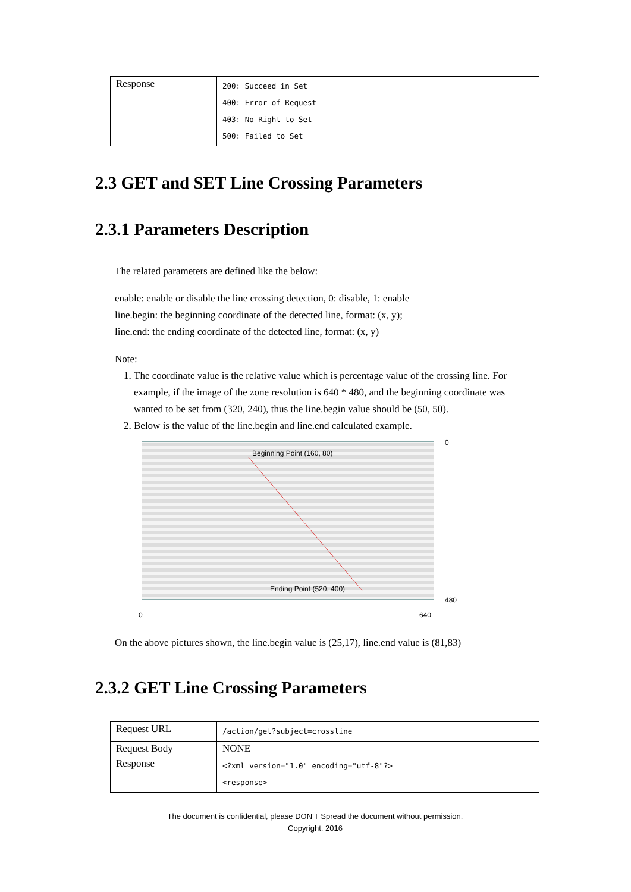| Response | 200: Succeed in Set 400: Error of Request 403: No Right to Set 500: Failed to Set |
2.3 GET and SET Line Crossing Parameters
2.3.1 Parameters Description
The related parameters are defined like the below:
enable: enable or disable the line crossing detection, 0: disable, 1: enable
line.begin: the beginning coordinate of the detected line, format: (x, y);
line.end: the ending coordinate of the detected line, format: (x, y)
Note:
1. The coordinate value is the relative value which is percentage value of the crossing line. For example, if the image of the zone resolution is 640 * 480, and the beginning coordinate was wanted to be set from (320, 240), thus the line.begin value should be (50, 50).
2. Below is the value of the line.begin and line.end calculated example.
Beginning Point (160, 80)
Ending Point (520, 400)
0
480
0 640
On the above pictures shown, the line.begin value is (25,17), line.end value is (81,83)
2.3.2 GET Line Crossing Parameters
| Request URL | /action/get?subject=crossline |
| Request Body | NONE |
| Response | <?xml version="1.0" encoding="utf-8"?> <response> |
The document is confidential, please DON’T Spread the document without permission.
Copyright, 2016